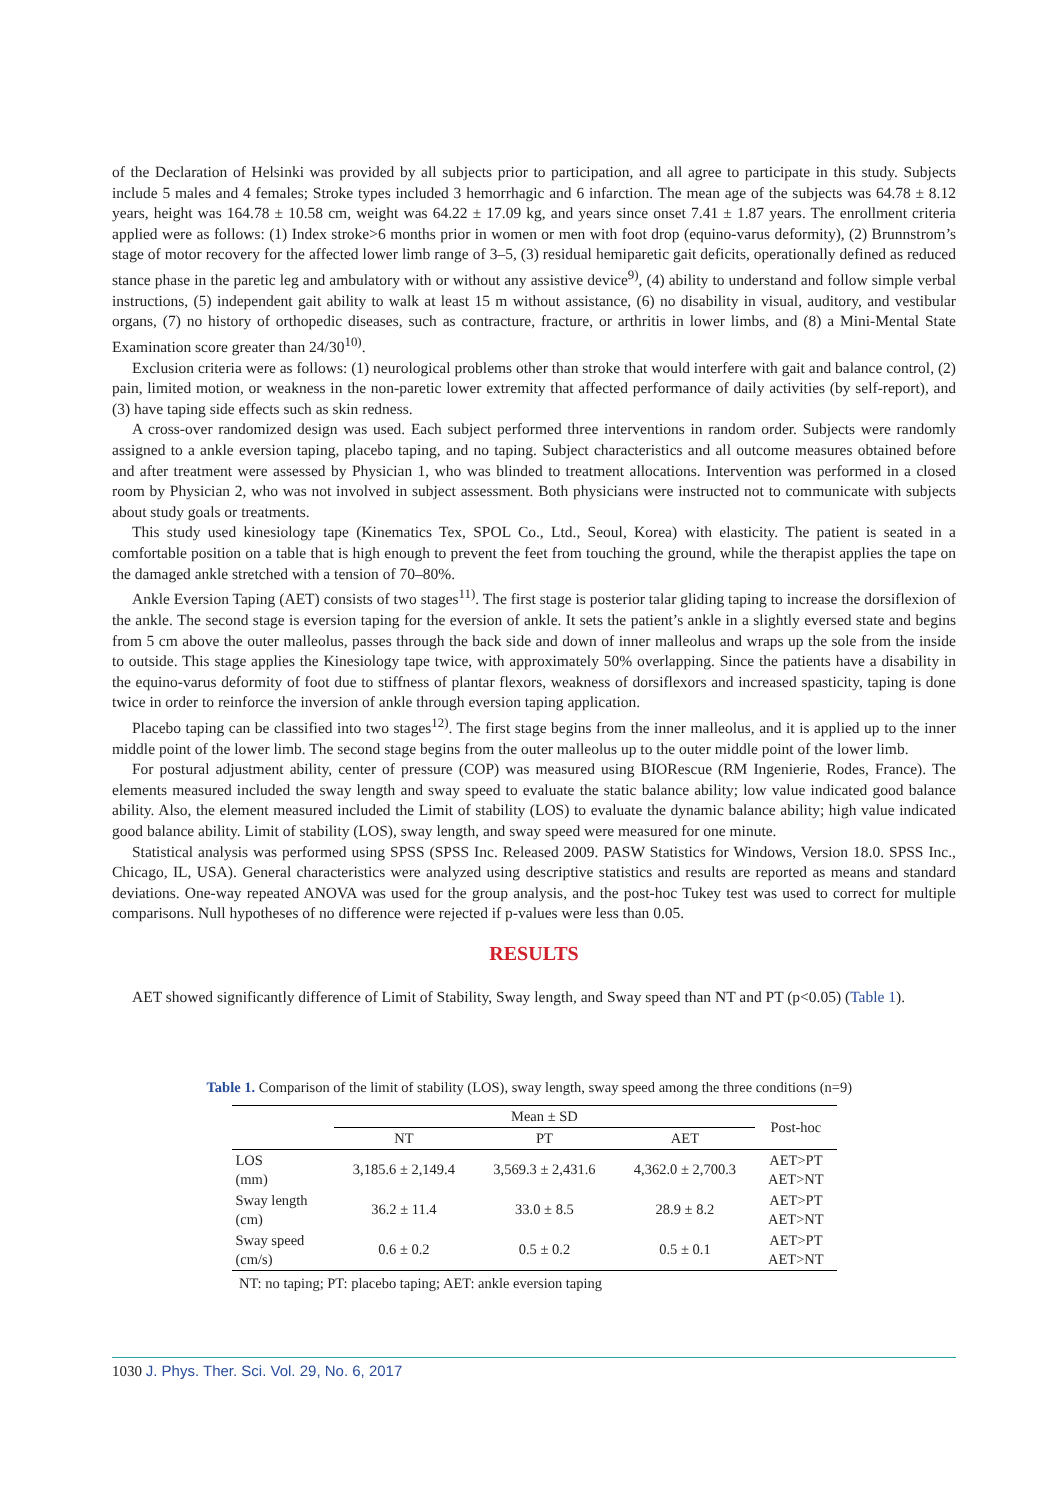of the Declaration of Helsinki was provided by all subjects prior to participation, and all agree to participate in this study. Subjects include 5 males and 4 females; Stroke types included 3 hemorrhagic and 6 infarction. The mean age of the subjects was 64.78 ± 8.12 years, height was 164.78 ± 10.58 cm, weight was 64.22 ± 17.09 kg, and years since onset 7.41 ± 1.87 years. The enrollment criteria applied were as follows: (1) Index stroke>6 months prior in women or men with foot drop (equino-varus deformity), (2) Brunnstrom’s stage of motor recovery for the affected lower limb range of 3–5, (3) residual hemiparetic gait deficits, operationally defined as reduced stance phase in the paretic leg and ambulatory with or without any assistive device<sup>9)</sup>, (4) ability to understand and follow simple verbal instructions, (5) independent gait ability to walk at least 15 m without assistance, (6) no disability in visual, auditory, and vestibular organs, (7) no history of orthopedic diseases, such as contracture, fracture, or arthritis in lower limbs, and (8) a Mini-Mental State Examination score greater than 24/30<sup>10)</sup>.
Exclusion criteria were as follows: (1) neurological problems other than stroke that would interfere with gait and balance control, (2) pain, limited motion, or weakness in the non-paretic lower extremity that affected performance of daily activities (by self-report), and (3) have taping side effects such as skin redness.
A cross-over randomized design was used. Each subject performed three interventions in random order. Subjects were randomly assigned to a ankle eversion taping, placebo taping, and no taping. Subject characteristics and all outcome measures obtained before and after treatment were assessed by Physician 1, who was blinded to treatment allocations. Intervention was performed in a closed room by Physician 2, who was not involved in subject assessment. Both physicians were instructed not to communicate with subjects about study goals or treatments.
This study used kinesiology tape (Kinematics Tex, SPOL Co., Ltd., Seoul, Korea) with elasticity. The patient is seated in a comfortable position on a table that is high enough to prevent the feet from touching the ground, while the therapist applies the tape on the damaged ankle stretched with a tension of 70–80%.
Ankle Eversion Taping (AET) consists of two stages<sup>11)</sup>. The first stage is posterior talar gliding taping to increase the dorsiflexion of the ankle. The second stage is eversion taping for the eversion of ankle. It sets the patient’s ankle in a slightly eversed state and begins from 5 cm above the outer malleolus, passes through the back side and down of inner malleolus and wraps up the sole from the inside to outside. This stage applies the Kinesiology tape twice, with approximately 50% overlapping. Since the patients have a disability in the equino-varus deformity of foot due to stiffness of plantar flexors, weakness of dorsiflexors and increased spasticity, taping is done twice in order to reinforce the inversion of ankle through eversion taping application.
Placebo taping can be classified into two stages<sup>12)</sup>. The first stage begins from the inner malleolus, and it is applied up to the inner middle point of the lower limb. The second stage begins from the outer malleolus up to the outer middle point of the lower limb.
For postural adjustment ability, center of pressure (COP) was measured using BIORescue (RM Ingenierie, Rodes, France). The elements measured included the sway length and sway speed to evaluate the static balance ability; low value indicated good balance ability. Also, the element measured included the Limit of stability (LOS) to evaluate the dynamic balance ability; high value indicated good balance ability. Limit of stability (LOS), sway length, and sway speed were measured for one minute.
Statistical analysis was performed using SPSS (SPSS Inc. Released 2009. PASW Statistics for Windows, Version 18.0. SPSS Inc., Chicago, IL, USA). General characteristics were analyzed using descriptive statistics and results are reported as means and standard deviations. One-way repeated ANOVA was used for the group analysis, and the post-hoc Tukey test was used to correct for multiple comparisons. Null hypotheses of no difference were rejected if p-values were less than 0.05.
RESULTS
AET showed significantly difference of Limit of Stability, Sway length, and Sway speed than NT and PT (p<0.05) (Table 1).
Table 1. Comparison of the limit of stability (LOS), sway length, sway speed among the three conditions (n=9)
| | Mean ± SD | | | Post-hoc |
| --- | --- | --- | --- | --- |
| | NT | PT | AET | |
| LOS (mm) | 3,185.6 ± 2,149.4 | 3,569.3 ± 2,431.6 | 4,362.0 ± 2,700.3 | AET>PT AET>NT |
| Sway length (cm) | 36.2 ± 11.4 | 33.0 ± 8.5 | 28.9 ± 8.2 | AET>PT AET>NT |
| Sway speed (cm/s) | 0.6 ± 0.2 | 0.5 ± 0.2 | 0.5 ± 0.1 | AET>PT AET>NT |
NT: no taping; PT: placebo taping; AET: ankle eversion taping
1030 J. Phys. Ther. Sci. Vol. 29, No. 6, 2017